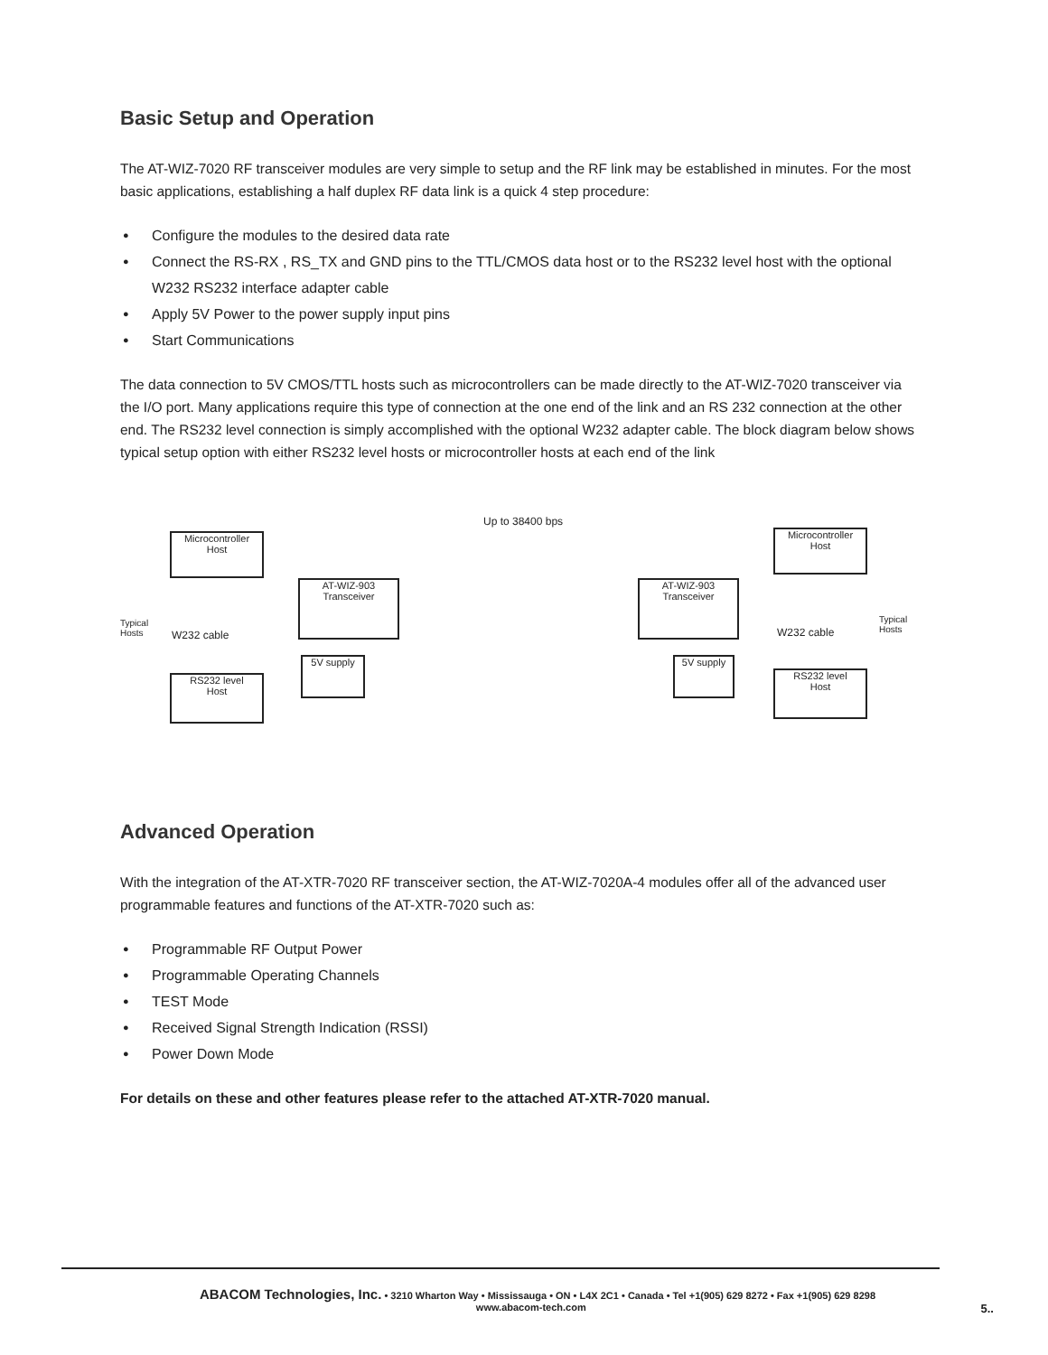Basic Setup and Operation
The AT-WIZ-7020 RF transceiver modules are very simple to setup and the RF link may be established in minutes. For the most basic applications, establishing a half duplex RF data link is a quick 4 step procedure:
● Configure the modules to the desired data rate
● Connect the RS-RX , RS_TX and GND pins to the TTL/CMOS data host or to the RS232 level host with the optional W232 RS232 interface adapter cable
● Apply 5V Power to the power supply input pins
● Start Communications
The data connection to 5V CMOS/TTL hosts such as microcontrollers can be made directly to the AT-WIZ-7020 transceiver via the I/O port. Many applications require this type of connection at the one end of the link and an RS 232 connection at the other end. The RS232 level connection is simply accomplished with the optional W232 adapter cable. The block diagram below shows typical setup option with either RS232 level hosts or microcontroller hosts at each end of the link
Up to 38400 bps
Microcontroller
Host
Typical
Hosts
W232 cable
RS232 level
Host
AT-WIZ-903
Transceiver
5V supply
AT-WIZ-903
Transceiver
5V supply
Microcontroller
Host
W232 cable
Typical
Hosts
RS232 level
Host
Advanced Operation
With the integration of the AT-XTR-7020 RF transceiver section, the AT-WIZ-7020A-4 modules offer all of the advanced user programmable features and functions of the AT-XTR-7020 such as:
● Programmable RF Output Power
● Programmable Operating Channels
● TEST Mode
● Received Signal Strength Indication (RSSI)
● Power Down Mode
For details on these and other features please refer to the attached AT-XTR-7020 manual.
ABACOM Technologies, Inc. • 3210 Wharton Way • Mississauga • ON • L4X 2C1 • Canada • Tel +1(905) 629 8272 • Fax +1(905) 629 8298
www.abacom-tech.com 5..